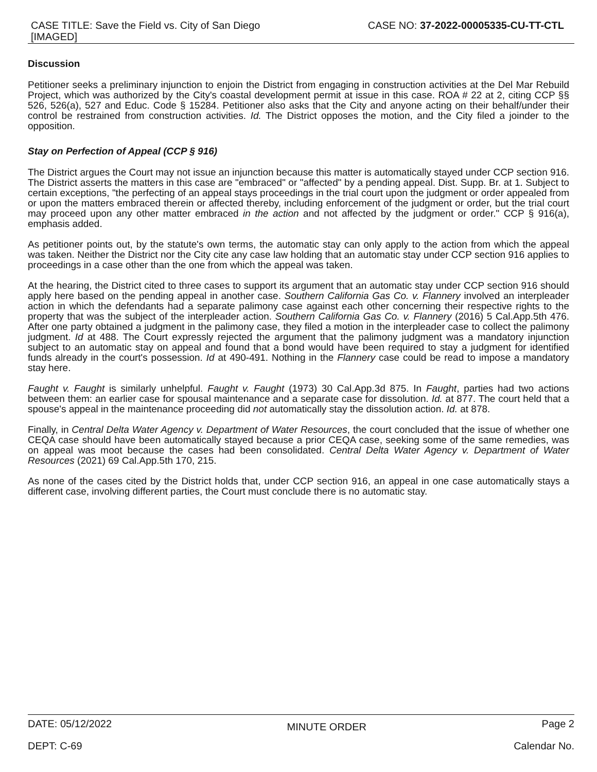CASE TITLE: Save the Field vs. City of San Diego
[IMAGED]
CASE NO: 37-2022-00005335-CU-TT-CTL
Discussion
Petitioner seeks a preliminary injunction to enjoin the District from engaging in construction activities at the Del Mar Rebuild Project, which was authorized by the City's coastal development permit at issue in this case. ROA # 22 at 2, citing CCP §§ 526, 526(a), 527 and Educ. Code § 15284. Petitioner also asks that the City and anyone acting on their behalf/under their control be restrained from construction activities. Id. The District opposes the motion, and the City filed a joinder to the opposition.
Stay on Perfection of Appeal (CCP § 916)
The District argues the Court may not issue an injunction because this matter is automatically stayed under CCP section 916. The District asserts the matters in this case are "embraced" or "affected" by a pending appeal. Dist. Supp. Br. at 1. Subject to certain exceptions, "the perfecting of an appeal stays proceedings in the trial court upon the judgment or order appealed from or upon the matters embraced therein or affected thereby, including enforcement of the judgment or order, but the trial court may proceed upon any other matter embraced in the action and not affected by the judgment or order." CCP § 916(a), emphasis added.
As petitioner points out, by the statute's own terms, the automatic stay can only apply to the action from which the appeal was taken. Neither the District nor the City cite any case law holding that an automatic stay under CCP section 916 applies to proceedings in a case other than the one from which the appeal was taken.
At the hearing, the District cited to three cases to support its argument that an automatic stay under CCP section 916 should apply here based on the pending appeal in another case. Southern California Gas Co. v. Flannery involved an interpleader action in which the defendants had a separate palimony case against each other concerning their respective rights to the property that was the subject of the interpleader action. Southern California Gas Co. v. Flannery (2016) 5 Cal.App.5th 476. After one party obtained a judgment in the palimony case, they filed a motion in the interpleader case to collect the palimony judgment. Id at 488. The Court expressly rejected the argument that the palimony judgment was a mandatory injunction subject to an automatic stay on appeal and found that a bond would have been required to stay a judgment for identified funds already in the court's possession. Id at 490-491. Nothing in the Flannery case could be read to impose a mandatory stay here.
Faught v. Faught is similarly unhelpful. Faught v. Faught (1973) 30 Cal.App.3d 875. In Faught, parties had two actions between them: an earlier case for spousal maintenance and a separate case for dissolution. Id. at 877. The court held that a spouse's appeal in the maintenance proceeding did not automatically stay the dissolution action. Id. at 878.
Finally, in Central Delta Water Agency v. Department of Water Resources, the court concluded that the issue of whether one CEQA case should have been automatically stayed because a prior CEQA case, seeking some of the same remedies, was on appeal was moot because the cases had been consolidated. Central Delta Water Agency v. Department of Water Resources (2021) 69 Cal.App.5th 170, 215.
As none of the cases cited by the District holds that, under CCP section 916, an appeal in one case automatically stays a different case, involving different parties, the Court must conclude there is no automatic stay.
DATE: 05/12/2022 MINUTE ORDER Page 2
DEPT: C-69 Calendar No.